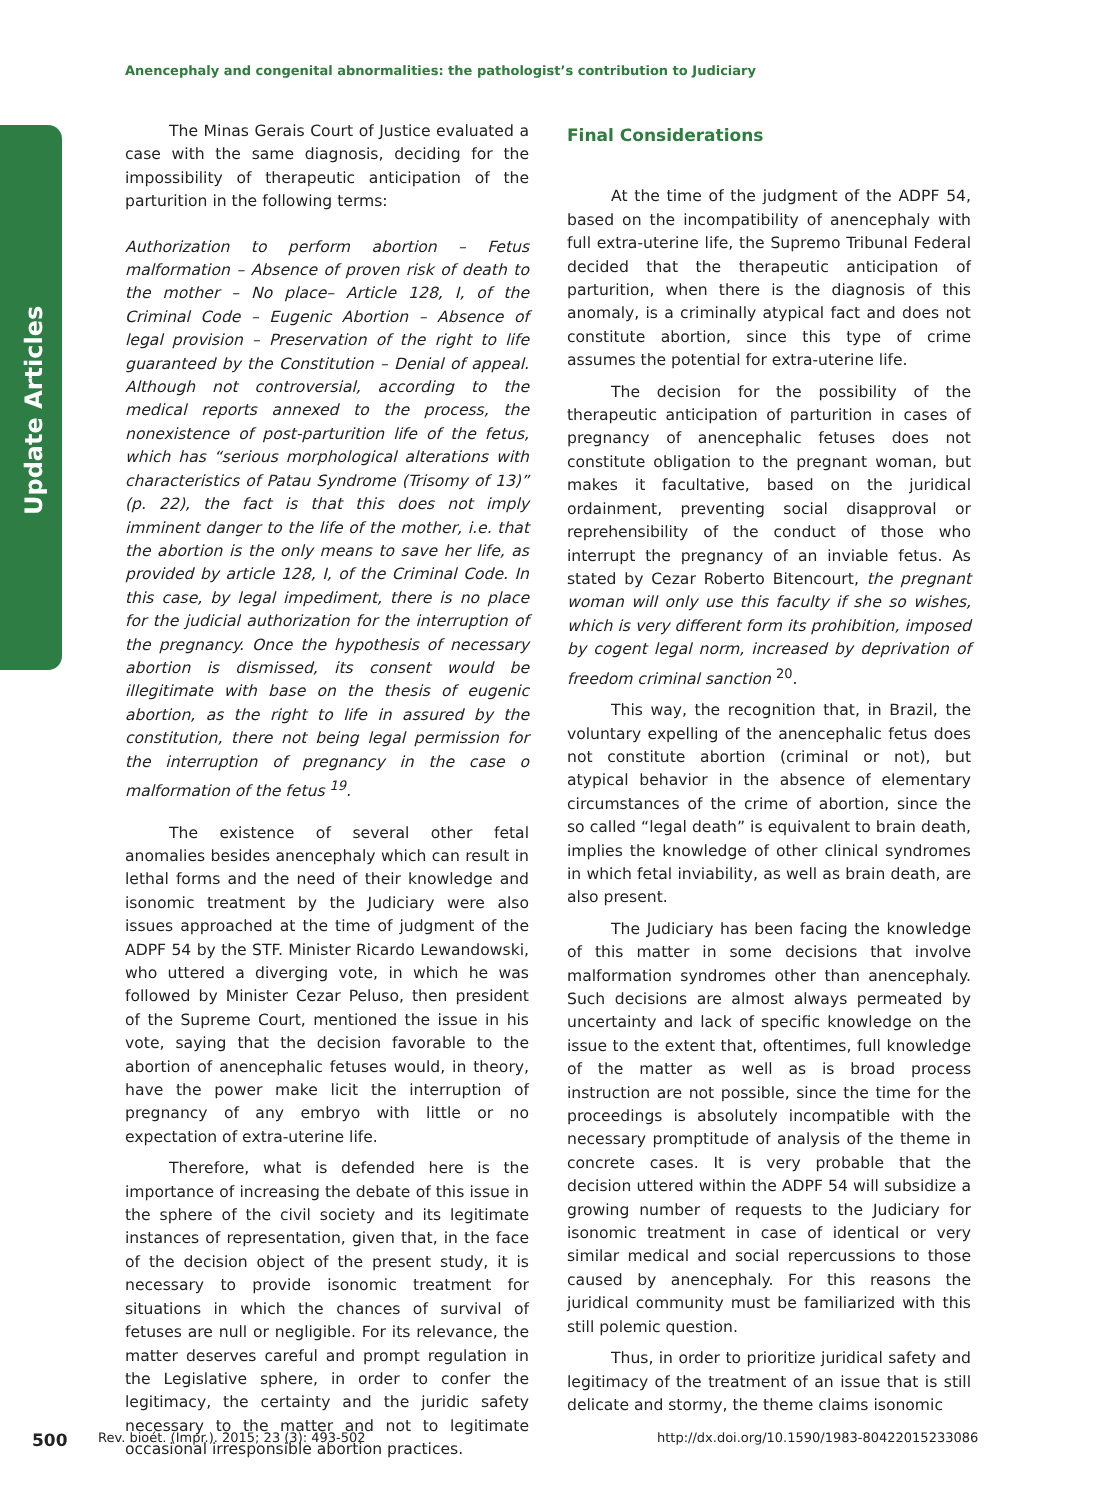Anencephaly and congenital abnormalities: the pathologist’s contribution to Judiciary
Update Articles
The Minas Gerais Court of Justice evaluated a case with the same diagnosis, deciding for the impossibility of therapeutic anticipation of the parturition in the following terms:
Authorization to perform abortion – Fetus malformation – Absence of proven risk of death to the mother – No place– Article 128, I, of the Criminal Code – Eugenic Abortion – Absence of legal provision – Preservation of the right to life guaranteed by the Constitution – Denial of appeal. Although not controversial, according to the medical reports annexed to the process, the nonexistence of post-parturition life of the fetus, which has “serious morphological alterations with characteristics of Patau Syndrome (Trisomy of 13)” (p. 22), the fact is that this does not imply imminent danger to the life of the mother, i.e. that the abortion is the only means to save her life, as provided by article 128, I, of the Criminal Code. In this case, by legal impediment, there is no place for the judicial authorization for the interruption of the pregnancy. Once the hypothesis of necessary abortion is dismissed, its consent would be illegitimate with base on the thesis of eugenic abortion, as the right to life in assured by the constitution, there not being legal permission for the interruption of pregnancy in the case o malformation of the fetus <sup>19</sup>.
The existence of several other fetal anomalies besides anencephaly which can result in lethal forms and the need of their knowledge and isonomic treatment by the Judiciary were also issues approached at the time of judgment of the ADPF 54 by the STF. Minister Ricardo Lewandowski, who uttered a diverging vote, in which he was followed by Minister Cezar Peluso, then president of the Supreme Court, mentioned the issue in his vote, saying that the decision favorable to the abortion of anencephalic fetuses would, in theory, have the power make licit the interruption of pregnancy of any embryo with little or no expectation of extra-uterine life.
Therefore, what is defended here is the importance of increasing the debate of this issue in the sphere of the civil society and its legitimate instances of representation, given that, in the face of the decision object of the present study, it is necessary to provide isonomic treatment for situations in which the chances of survival of fetuses are null or negligible. For its relevance, the matter deserves careful and prompt regulation in the Legislative sphere, in order to confer the legitimacy, the certainty and the juridic safety necessary to the matter and not to legitimate occasional irresponsible abortion practices.
Final Considerations
At the time of the judgment of the ADPF 54, based on the incompatibility of anencephaly with full extra-uterine life, the Supremo Tribunal Federal decided that the therapeutic anticipation of parturition, when there is the diagnosis of this anomaly, is a criminally atypical fact and does not constitute abortion, since this type of crime assumes the potential for extra-uterine life.
The decision for the possibility of the therapeutic anticipation of parturition in cases of pregnancy of anencephalic fetuses does not constitute obligation to the pregnant woman, but makes it facultative, based on the juridical ordainment, preventing social disapproval or reprehensibility of the conduct of those who interrupt the pregnancy of an inviable fetus. As stated by Cezar Roberto Bitencourt, the pregnant woman will only use this faculty if she so wishes, which is very different form its prohibition, imposed by cogent legal norm, increased by deprivation of freedom criminal sanction <sup>20</sup>.
This way, the recognition that, in Brazil, the voluntary expelling of the anencephalic fetus does not constitute abortion (criminal or not), but atypical behavior in the absence of elementary circumstances of the crime of abortion, since the so called “legal death” is equivalent to brain death, implies the knowledge of other clinical syndromes in which fetal inviability, as well as brain death, are also present.
The Judiciary has been facing the knowledge of this matter in some decisions that involve malformation syndromes other than anencephaly. Such decisions are almost always permeated by uncertainty and lack of specific knowledge on the issue to the extent that, oftentimes, full knowledge of the matter as well as is broad process instruction are not possible, since the time for the proceedings is absolutely incompatible with the necessary promptitude of analysis of the theme in concrete cases. It is very probable that the decision uttered within the ADPF 54 will subsidize a growing number of requests to the Judiciary for isonomic treatment in case of identical or very similar medical and social repercussions to those caused by anencephaly. For this reasons the juridical community must be familiarized with this still polemic question.
Thus, in order to prioritize juridical safety and legitimacy of the treatment of an issue that is still delicate and stormy, the theme claims isonomic
500
Rev. bioét. (Impr.). 2015; 23 (3): 493-502
http://dx.doi.org/10.1590/1983-80422015233086